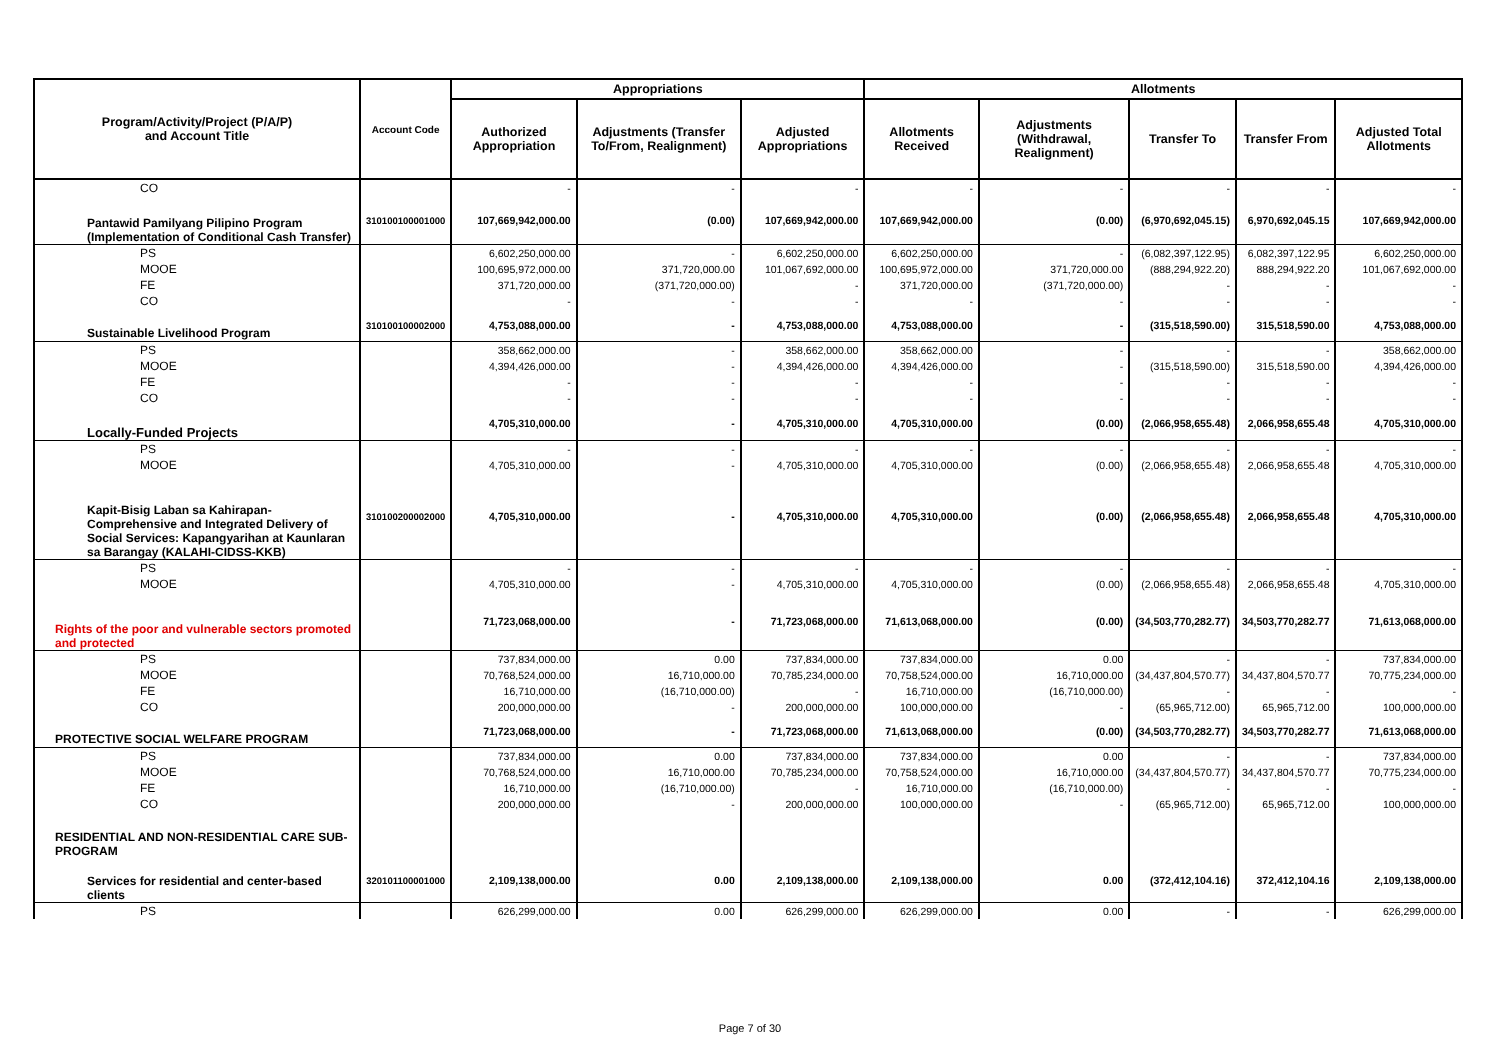| Program/Activity/Project (P/A/P) and Account Title | Account Code | Appropriations | | | Allotments | | | | |
| --- | --- | --- | --- | --- | --- | --- | --- | --- | --- |
| | | Authorized Appropriation | Adjustments (Transfer To/From, Realignment) | Adjusted Appropriations | Allotments Received | Adjustments (Withdrawal, Realignment) | Transfer To | Transfer From | Adjusted Total Allotments |
| CO | | - | - | - | - | - | - | - | - |
| Pantawid Pamilyang Pilipino Program (Implementation of Conditional Cash Transfer) | 310100100001000 | 107,669,942,000.00 | (0.00) | 107,669,942,000.00 | 107,669,942,000.00 | (0.00) | (6,970,692,045.15) | 6,970,692,045.15 | 107,669,942,000.00 |
| PS | | 6,602,250,000.00 | - | 6,602,250,000.00 | 6,602,250,000.00 | - | (6,082,397,122.95) | 6,082,397,122.95 | 6,602,250,000.00 |
| MOOE | | 100,695,972,000.00 | 371,720,000.00 | 101,067,692,000.00 | 100,695,972,000.00 | 371,720,000.00 | (888,294,922.20) | 888,294,922.20 | 101,067,692,000.00 |
| FE | | 371,720,000.00 | (371,720,000.00) | - | 371,720,000.00 | (371,720,000.00) | - | - | - |
| CO | | - | - | - | - | - | - | - | - |
| Sustainable Livelihood Program | 310100100002000 | 4,753,088,000.00 | - | 4,753,088,000.00 | 4,753,088,000.00 | - | (315,518,590.00) | 315,518,590.00 | 4,753,088,000.00 |
| PS | | 358,662,000.00 | - | 358,662,000.00 | 358,662,000.00 | - | - | - | 358,662,000.00 |
| MOOE | | 4,394,426,000.00 | - | 4,394,426,000.00 | 4,394,426,000.00 | - | (315,518,590.00) | 315,518,590.00 | 4,394,426,000.00 |
| FE | | - | - | - | - | - | - | - | - |
| CO | | - | - | - | - | - | - | - | - |
| Locally-Funded Projects | | 4,705,310,000.00 | - | 4,705,310,000.00 | 4,705,310,000.00 | (0.00) | (2,066,958,655.48) | 2,066,958,655.48 | 4,705,310,000.00 |
| PS | | - | - | - | - | - | - | - | - |
| MOOE | | 4,705,310,000.00 | - | 4,705,310,000.00 | 4,705,310,000.00 | (0.00) | (2,066,958,655.48) | 2,066,958,655.48 | 4,705,310,000.00 |
| Kapit-Bisig Laban sa Kahirapan-Comprehensive and Integrated Delivery of Social Services: Kapangyarihan at Kaunlaran sa Barangay (KALAHI-CIDSS-KKB) | 310100200002000 | 4,705,310,000.00 | - | 4,705,310,000.00 | 4,705,310,000.00 | (0.00) | (2,066,958,655.48) | 2,066,958,655.48 | 4,705,310,000.00 |
| PS | | - | - | - | - | - | - | - | - |
| MOOE | | 4,705,310,000.00 | - | 4,705,310,000.00 | 4,705,310,000.00 | (0.00) | (2,066,958,655.48) | 2,066,958,655.48 | 4,705,310,000.00 |
| Rights of the poor and vulnerable sectors promoted and protected | | 71,723,068,000.00 | - | 71,723,068,000.00 | 71,613,068,000.00 | (0.00) | (34,503,770,282.77) | 34,503,770,282.77 | 71,613,068,000.00 |
| PS | | 737,834,000.00 | 0.00 | 737,834,000.00 | 737,834,000.00 | 0.00 | - | - | 737,834,000.00 |
| MOOE | | 70,768,524,000.00 | 16,710,000.00 | 70,785,234,000.00 | 70,758,524,000.00 | 16,710,000.00 | (34,437,804,570.77) | 34,437,804,570.77 | 70,775,234,000.00 |
| FE | | 16,710,000.00 | (16,710,000.00) | - | 16,710,000.00 | (16,710,000.00) | - | - | - |
| CO | | 200,000,000.00 | - | 200,000,000.00 | 100,000,000.00 | - | (65,965,712.00) | 65,965,712.00 | 100,000,000.00 |
| PROTECTIVE SOCIAL WELFARE PROGRAM | | 71,723,068,000.00 | - | 71,723,068,000.00 | 71,613,068,000.00 | (0.00) | (34,503,770,282.77) | 34,503,770,282.77 | 71,613,068,000.00 |
| PS | | 737,834,000.00 | 0.00 | 737,834,000.00 | 737,834,000.00 | 0.00 | - | - | 737,834,000.00 |
| MOOE | | 70,768,524,000.00 | 16,710,000.00 | 70,785,234,000.00 | 70,758,524,000.00 | 16,710,000.00 | (34,437,804,570.77) | 34,437,804,570.77 | 70,775,234,000.00 |
| FE | | 16,710,000.00 | (16,710,000.00) | - | 16,710,000.00 | (16,710,000.00) | - | - | - |
| CO | | 200,000,000.00 | - | 200,000,000.00 | 100,000,000.00 | - | (65,965,712.00) | 65,965,712.00 | 100,000,000.00 |
| RESIDENTIAL AND NON-RESIDENTIAL CARE SUB-PROGRAM | | | | | | | | | |
| Services for residential and center-based clients | 320101100001000 | 2,109,138,000.00 | 0.00 | 2,109,138,000.00 | 2,109,138,000.00 | 0.00 | (372,412,104.16) | 372,412,104.16 | 2,109,138,000.00 |
| PS | | 626,299,000.00 | 0.00 | 626,299,000.00 | 626,299,000.00 | 0.00 | - | - | 626,299,000.00 |
Page 7 of 30